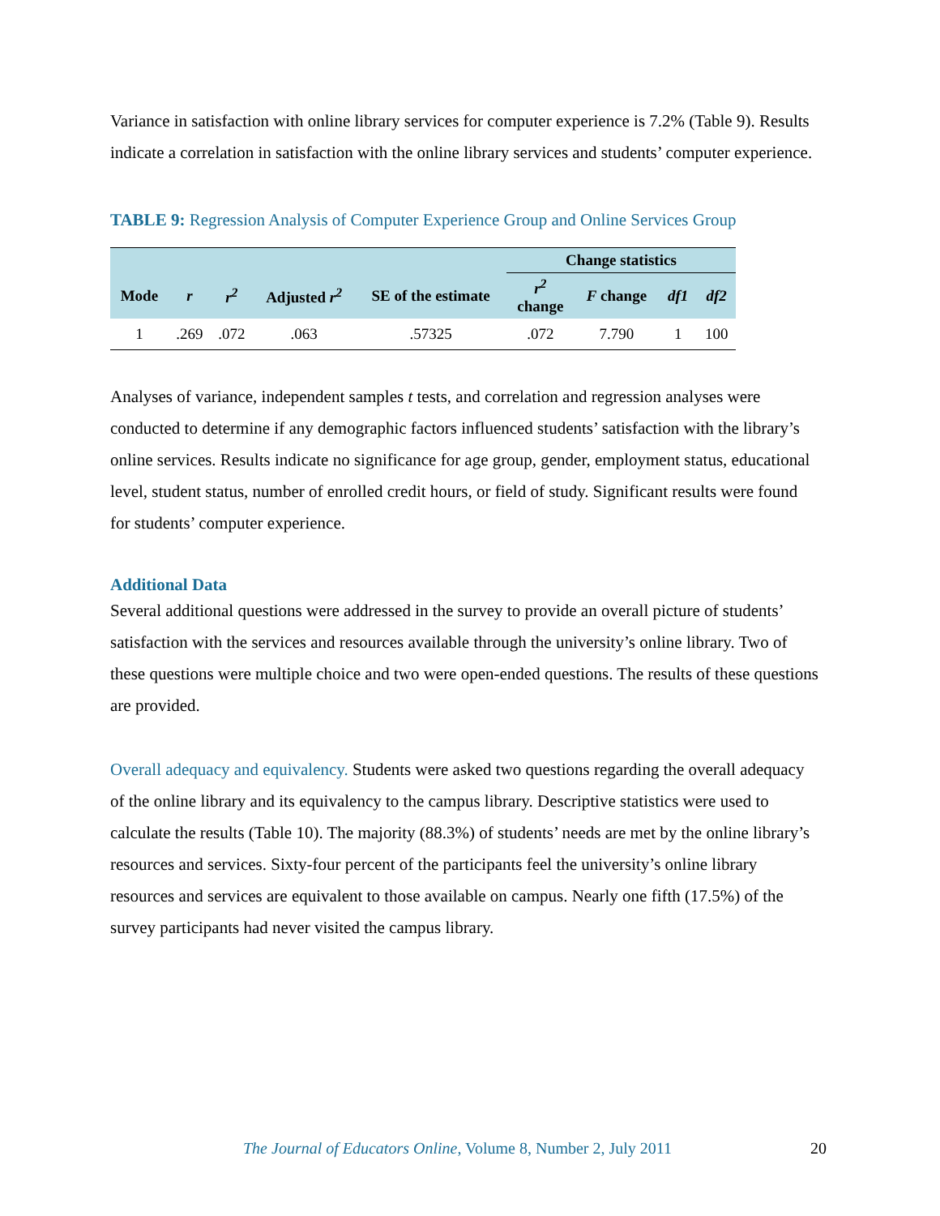Variance in satisfaction with online library services for computer experience is 7.2% (Table 9). Results indicate a correlation in satisfaction with the online library services and students’ computer experience.
TABLE 9: Regression Analysis of Computer Experience Group and Online Services Group
| | | | | | Change statistics | | | |
| --- | --- | --- | --- | --- | --- | --- | --- | --- |
| Mode | r | r<sup>2</sup> | Adjusted r<sup>2</sup> | SE of the estimate | r<sup>2</sup> change | F change | df1 | df2 |
| 1 | .269 | .072 | .063 | .57325 | .072 | 7.790 | 1 | 100 |
Analyses of variance, independent samples t tests, and correlation and regression analyses were conducted to determine if any demographic factors influenced students’ satisfaction with the library’s online services. Results indicate no significance for age group, gender, employment status, educational level, student status, number of enrolled credit hours, or field of study. Significant results were found for students’ computer experience.
Additional Data
Several additional questions were addressed in the survey to provide an overall picture of students’ satisfaction with the services and resources available through the university’s online library. Two of these questions were multiple choice and two were open-ended questions. The results of these questions are provided.
Overall adequacy and equivalency. Students were asked two questions regarding the overall adequacy of the online library and its equivalency to the campus library. Descriptive statistics were used to calculate the results (Table 10). The majority (88.3%) of students’ needs are met by the online library’s resources and services. Sixty-four percent of the participants feel the university’s online library resources and services are equivalent to those available on campus. Nearly one fifth (17.5%) of the survey participants had never visited the campus library.
The Journal of Educators Online, Volume 8, Number 2, July 2011
20